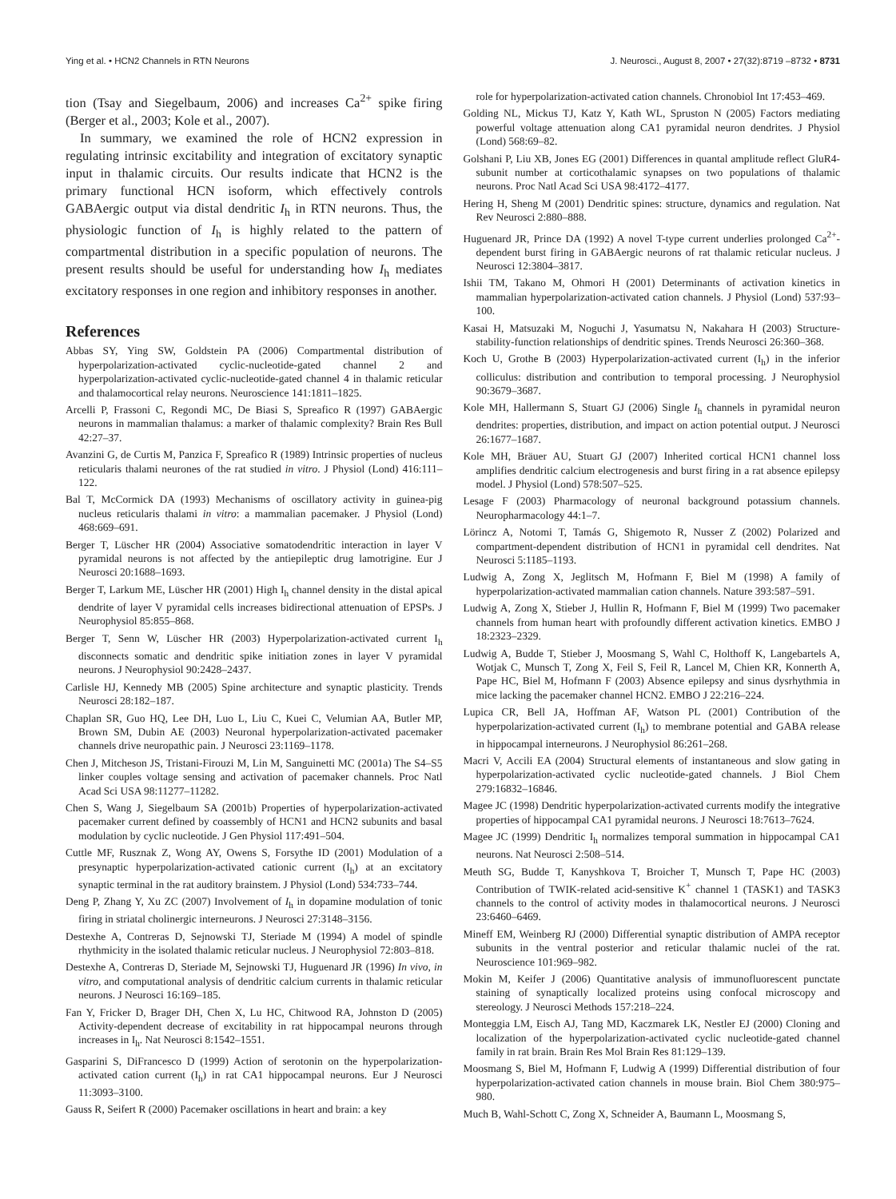Ying et al. • HCN2 Channels in RTN Neurons J. Neurosci., August 8, 2007 • 27(32):8719 –8732 • 8731
tion (Tsay and Siegelbaum, 2006) and increases Ca<sup>2+</sup> spike firing (Berger et al., 2003; Kole et al., 2007).
In summary, we examined the role of HCN2 expression in regulating intrinsic excitability and integration of excitatory synaptic input in thalamic circuits. Our results indicate that HCN2 is the primary functional HCN isoform, which effectively controls GABAergic output via distal dendritic I<sub>h</sub> in RTN neurons. Thus, the physiologic function of I<sub>h</sub> is highly related to the pattern of compartmental distribution in a specific population of neurons. The present results should be useful for understanding how I<sub>h</sub> mediates excitatory responses in one region and inhibitory responses in another.
References
Abbas SY, Ying SW, Goldstein PA (2006) Compartmental distribution of hyperpolarization-activated cyclic-nucleotide-gated channel 2 and hyperpolarization-activated cyclic-nucleotide-gated channel 4 in thalamic reticular and thalamocortical relay neurons. Neuroscience 141:1811–1825.
Arcelli P, Frassoni C, Regondi MC, De Biasi S, Spreafico R (1997) GABAergic neurons in mammalian thalamus: a marker of thalamic complexity? Brain Res Bull 42:27–37.
Avanzini G, de Curtis M, Panzica F, Spreafico R (1989) Intrinsic properties of nucleus reticularis thalami neurones of the rat studied in vitro. J Physiol (Lond) 416:111–122.
Bal T, McCormick DA (1993) Mechanisms of oscillatory activity in guinea-pig nucleus reticularis thalami in vitro: a mammalian pacemaker. J Physiol (Lond) 468:669–691.
Berger T, Lüscher HR (2004) Associative somatodendritic interaction in layer V pyramidal neurons is not affected by the antiepileptic drug lamotrigine. Eur J Neurosci 20:1688–1693.
Berger T, Larkum ME, Lüscher HR (2001) High I<sub>h</sub> channel density in the distal apical dendrite of layer V pyramidal cells increases bidirectional attenuation of EPSPs. J Neurophysiol 85:855–868.
Berger T, Senn W, Lüscher HR (2003) Hyperpolarization-activated current I<sub>h</sub> disconnects somatic and dendritic spike initiation zones in layer V pyramidal neurons. J Neurophysiol 90:2428–2437.
Carlisle HJ, Kennedy MB (2005) Spine architecture and synaptic plasticity. Trends Neurosci 28:182–187.
Chaplan SR, Guo HQ, Lee DH, Luo L, Liu C, Kuei C, Velumian AA, Butler MP, Brown SM, Dubin AE (2003) Neuronal hyperpolarization-activated pacemaker channels drive neuropathic pain. J Neurosci 23:1169–1178.
Chen J, Mitcheson JS, Tristani-Firouzi M, Lin M, Sanguinetti MC (2001a) The S4–S5 linker couples voltage sensing and activation of pacemaker channels. Proc Natl Acad Sci USA 98:11277–11282.
Chen S, Wang J, Siegelbaum SA (2001b) Properties of hyperpolarization-activated pacemaker current defined by coassembly of HCN1 and HCN2 subunits and basal modulation by cyclic nucleotide. J Gen Physiol 117:491–504.
Cuttle MF, Rusznak Z, Wong AY, Owens S, Forsythe ID (2001) Modulation of a presynaptic hyperpolarization-activated cationic current (I<sub>h</sub>) at an excitatory synaptic terminal in the rat auditory brainstem. J Physiol (Lond) 534:733–744.
Deng P, Zhang Y, Xu ZC (2007) Involvement of I<sub>h</sub> in dopamine modulation of tonic firing in striatal cholinergic interneurons. J Neurosci 27:3148–3156.
Destexhe A, Contreras D, Sejnowski TJ, Steriade M (1994) A model of spindle rhythmicity in the isolated thalamic reticular nucleus. J Neurophysiol 72:803–818.
Destexhe A, Contreras D, Steriade M, Sejnowski TJ, Huguenard JR (1996) In vivo, in vitro, and computational analysis of dendritic calcium currents in thalamic reticular neurons. J Neurosci 16:169–185.
Fan Y, Fricker D, Brager DH, Chen X, Lu HC, Chitwood RA, Johnston D (2005) Activity-dependent decrease of excitability in rat hippocampal neurons through increases in I<sub>h</sub>. Nat Neurosci 8:1542–1551.
Gasparini S, DiFrancesco D (1999) Action of serotonin on the hyperpolarization-activated cation current (I<sub>h</sub>) in rat CA1 hippocampal neurons. Eur J Neurosci 11:3093–3100.
Gauss R, Seifert R (2000) Pacemaker oscillations in heart and brain: a key
role for hyperpolarization-activated cation channels. Chronobiol Int 17:453–469.
Golding NL, Mickus TJ, Katz Y, Kath WL, Spruston N (2005) Factors mediating powerful voltage attenuation along CA1 pyramidal neuron dendrites. J Physiol (Lond) 568:69–82.
Golshani P, Liu XB, Jones EG (2001) Differences in quantal amplitude reflect GluR4-subunit number at corticothalamic synapses on two populations of thalamic neurons. Proc Natl Acad Sci USA 98:4172–4177.
Hering H, Sheng M (2001) Dendritic spines: structure, dynamics and regulation. Nat Rev Neurosci 2:880–888.
Huguenard JR, Prince DA (1992) A novel T-type current underlies prolonged Ca<sup>2+</sup>-dependent burst firing in GABAergic neurons of rat thalamic reticular nucleus. J Neurosci 12:3804–3817.
Ishii TM, Takano M, Ohmori H (2001) Determinants of activation kinetics in mammalian hyperpolarization-activated cation channels. J Physiol (Lond) 537:93–100.
Kasai H, Matsuzaki M, Noguchi J, Yasumatsu N, Nakahara H (2003) Structure-stability-function relationships of dendritic spines. Trends Neurosci 26:360–368.
Koch U, Grothe B (2003) Hyperpolarization-activated current (I<sub>h</sub>) in the inferior colliculus: distribution and contribution to temporal processing. J Neurophysiol 90:3679–3687.
Kole MH, Hallermann S, Stuart GJ (2006) Single I<sub>h</sub> channels in pyramidal neuron dendrites: properties, distribution, and impact on action potential output. J Neurosci 26:1677–1687.
Kole MH, Bräuer AU, Stuart GJ (2007) Inherited cortical HCN1 channel loss amplifies dendritic calcium electrogenesis and burst firing in a rat absence epilepsy model. J Physiol (Lond) 578:507–525.
Lesage F (2003) Pharmacology of neuronal background potassium channels. Neuropharmacology 44:1–7.
Lörincz A, Notomi T, Tamás G, Shigemoto R, Nusser Z (2002) Polarized and compartment-dependent distribution of HCN1 in pyramidal cell dendrites. Nat Neurosci 5:1185–1193.
Ludwig A, Zong X, Jeglitsch M, Hofmann F, Biel M (1998) A family of hyperpolarization-activated mammalian cation channels. Nature 393:587–591.
Ludwig A, Zong X, Stieber J, Hullin R, Hofmann F, Biel M (1999) Two pacemaker channels from human heart with profoundly different activation kinetics. EMBO J 18:2323–2329.
Ludwig A, Budde T, Stieber J, Moosmang S, Wahl C, Holthoff K, Langebartels A, Wotjak C, Munsch T, Zong X, Feil S, Feil R, Lancel M, Chien KR, Konnerth A, Pape HC, Biel M, Hofmann F (2003) Absence epilepsy and sinus dysrhythmia in mice lacking the pacemaker channel HCN2. EMBO J 22:216–224.
Lupica CR, Bell JA, Hoffman AF, Watson PL (2001) Contribution of the hyperpolarization-activated current (I<sub>h</sub>) to membrane potential and GABA release in hippocampal interneurons. J Neurophysiol 86:261–268.
Macri V, Accili EA (2004) Structural elements of instantaneous and slow gating in hyperpolarization-activated cyclic nucleotide-gated channels. J Biol Chem 279:16832–16846.
Magee JC (1998) Dendritic hyperpolarization-activated currents modify the integrative properties of hippocampal CA1 pyramidal neurons. J Neurosci 18:7613–7624.
Magee JC (1999) Dendritic I<sub>h</sub> normalizes temporal summation in hippocampal CA1 neurons. Nat Neurosci 2:508–514.
Meuth SG, Budde T, Kanyshkova T, Broicher T, Munsch T, Pape HC (2003) Contribution of TWIK-related acid-sensitive K<sup>+</sup> channel 1 (TASK1) and TASK3 channels to the control of activity modes in thalamocortical neurons. J Neurosci 23:6460–6469.
Mineff EM, Weinberg RJ (2000) Differential synaptic distribution of AMPA receptor subunits in the ventral posterior and reticular thalamic nuclei of the rat. Neuroscience 101:969–982.
Mokin M, Keifer J (2006) Quantitative analysis of immunofluorescent punctate staining of synaptically localized proteins using confocal microscopy and stereology. J Neurosci Methods 157:218–224.
Monteggia LM, Eisch AJ, Tang MD, Kaczmarek LK, Nestler EJ (2000) Cloning and localization of the hyperpolarization-activated cyclic nucleotide-gated channel family in rat brain. Brain Res Mol Brain Res 81:129–139.
Moosmang S, Biel M, Hofmann F, Ludwig A (1999) Differential distribution of four hyperpolarization-activated cation channels in mouse brain. Biol Chem 380:975–980.
Much B, Wahl-Schott C, Zong X, Schneider A, Baumann L, Moosmang S,